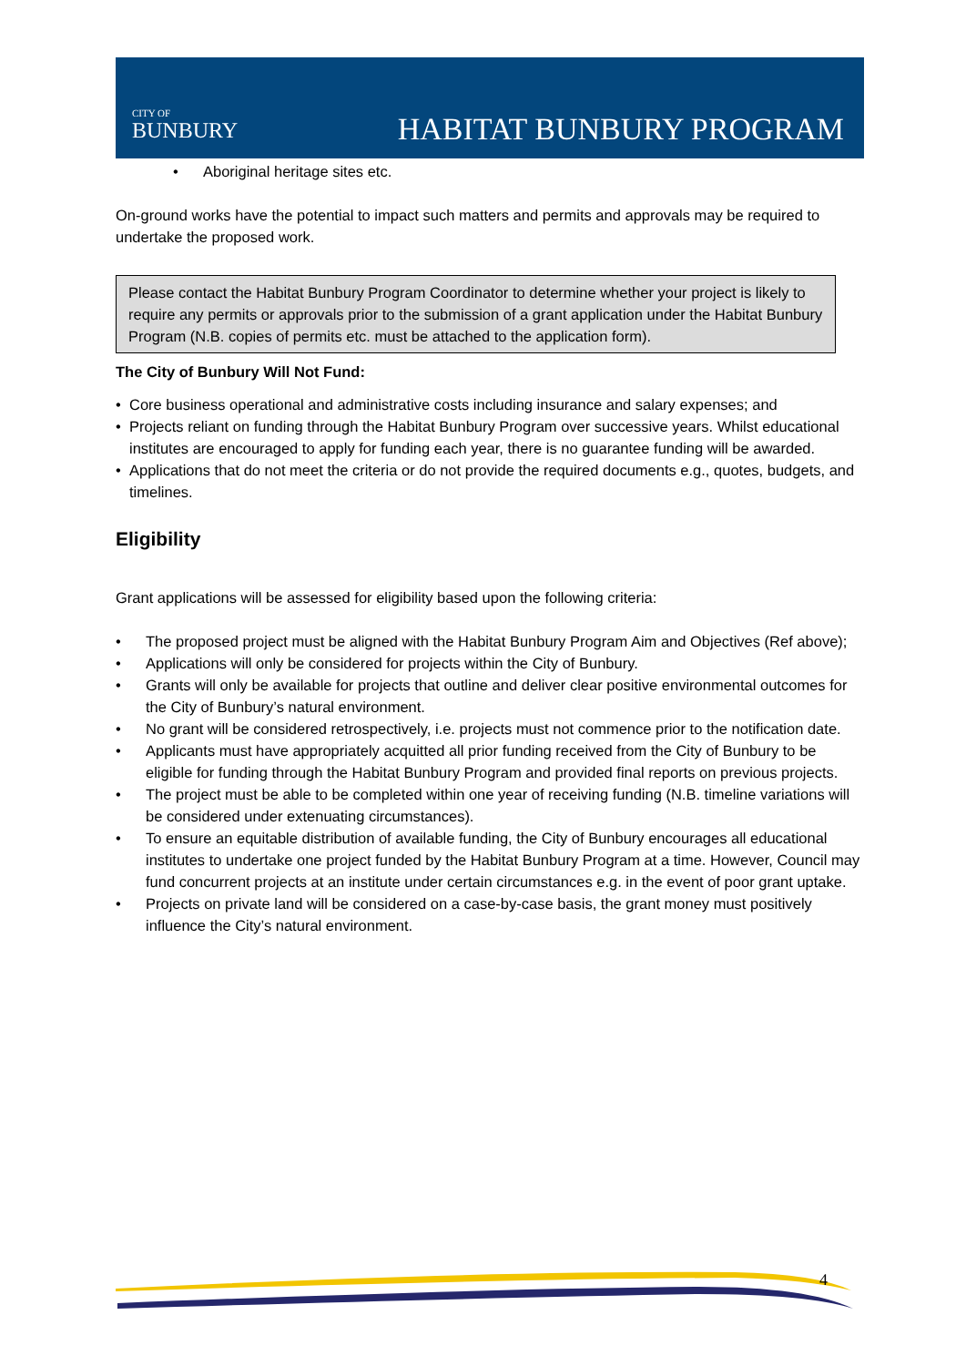CITY OF
BUNBURY
HABITAT BUNBURY PROGRAM
• Aboriginal heritage sites etc.
On-ground works have the potential to impact such matters and permits and approvals may be required to undertake the proposed work.
Please contact the Habitat Bunbury Program Coordinator to determine whether your project is likely to require any permits or approvals prior to the submission of a grant application under the Habitat Bunbury Program (N.B. copies of permits etc. must be attached to the application form).
The City of Bunbury Will Not Fund:
• Core business operational and administrative costs including insurance and salary expenses; and
• Projects reliant on funding through the Habitat Bunbury Program over successive years. Whilst educational institutes are encouraged to apply for funding each year, there is no guarantee funding will be awarded.
• Applications that do not meet the criteria or do not provide the required documents e.g., quotes, budgets, and timelines.
Eligibility
Grant applications will be assessed for eligibility based upon the following criteria:
• The proposed project must be aligned with the Habitat Bunbury Program Aim and Objectives (Ref above);
• Applications will only be considered for projects within the City of Bunbury.
• Grants will only be available for projects that outline and deliver clear positive environmental outcomes for the City of Bunbury’s natural environment.
• No grant will be considered retrospectively, i.e. projects must not commence prior to the notification date.
• Applicants must have appropriately acquitted all prior funding received from the City of Bunbury to be eligible for funding through the Habitat Bunbury Program and provided final reports on previous projects.
• The project must be able to be completed within one year of receiving funding (N.B. timeline variations will be considered under extenuating circumstances).
• To ensure an equitable distribution of available funding, the City of Bunbury encourages all educational institutes to undertake one project funded by the Habitat Bunbury Program at a time. However, Council may fund concurrent projects at an institute under certain circumstances e.g. in the event of poor grant uptake.
• Projects on private land will be considered on a case-by-case basis, the grant money must positively influence the City’s natural environment.
4